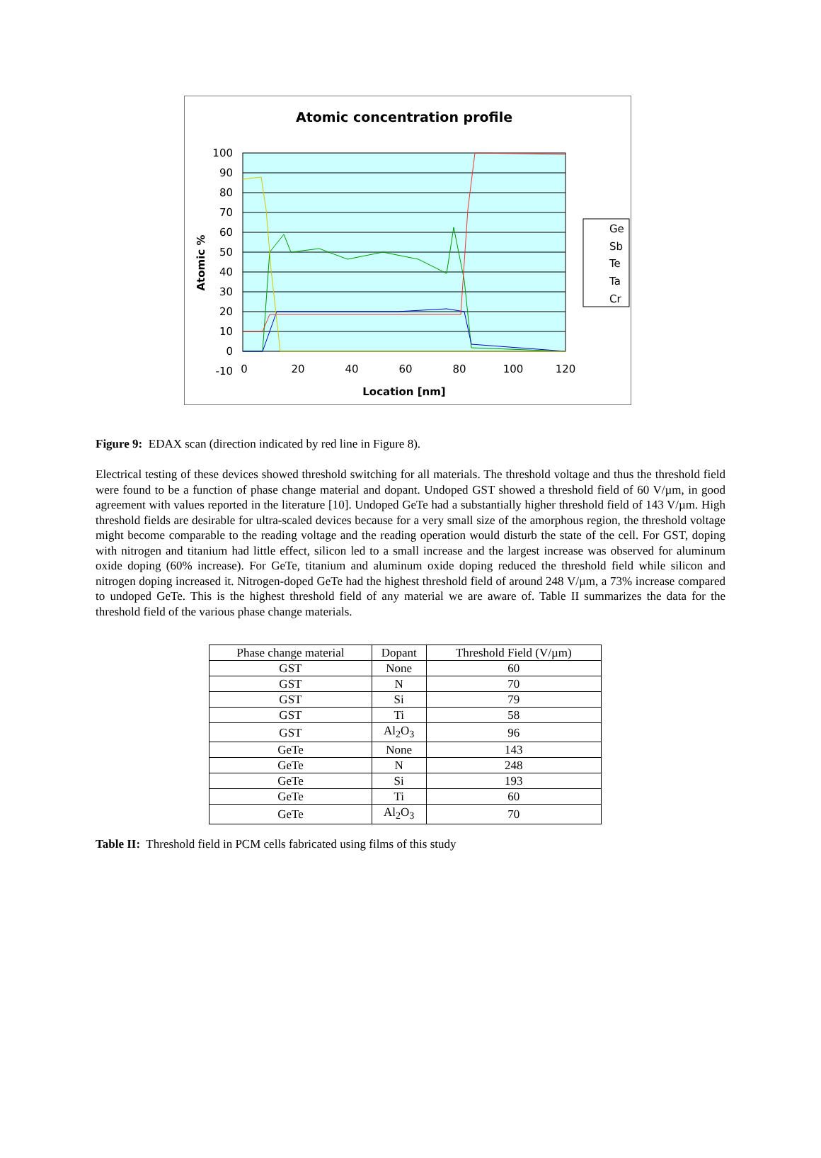Atomic concentration profile
100
90
80
70
60
50
40
30
20
10
0
-10
0
20
40
60
80
100
120
Location [nm]
Atomic %
Ge
Sb
Te
Ta
Cr
Figure 9: EDAX scan (direction indicated by red line in Figure 8).
Electrical testing of these devices showed threshold switching for all materials. The threshold voltage and thus the threshold field were found to be a function of phase change material and dopant. Undoped GST showed a threshold field of 60 V/µm, in good agreement with values reported in the literature [10]. Undoped GeTe had a substantially higher threshold field of 143 V/µm. High threshold fields are desirable for ultra-scaled devices because for a very small size of the amorphous region, the threshold voltage might become comparable to the reading voltage and the reading operation would disturb the state of the cell. For GST, doping with nitrogen and titanium had little effect, silicon led to a small increase and the largest increase was observed for aluminum oxide doping (60% increase). For GeTe, titanium and aluminum oxide doping reduced the threshold field while silicon and nitrogen doping increased it. Nitrogen-doped GeTe had the highest threshold field of around 248 V/µm, a 73% increase compared to undoped GeTe. This is the highest threshold field of any material we are aware of. Table II summarizes the data for the threshold field of the various phase change materials.
| Phase change material | Dopant | Threshold Field (V/µm) |
| GST | None | 60 |
| GST | N | 70 |
| GST | Si | 79 |
| GST | Ti | 58 |
| GST | Al<sub>2</sub>O<sub>3</sub> | 96 |
| GeTe | None | 143 |
| GeTe | N | 248 |
| GeTe | Si | 193 |
| GeTe | Ti | 60 |
| GeTe | Al<sub>2</sub>O<sub>3</sub> | 70 |
Table II: Threshold field in PCM cells fabricated using films of this study